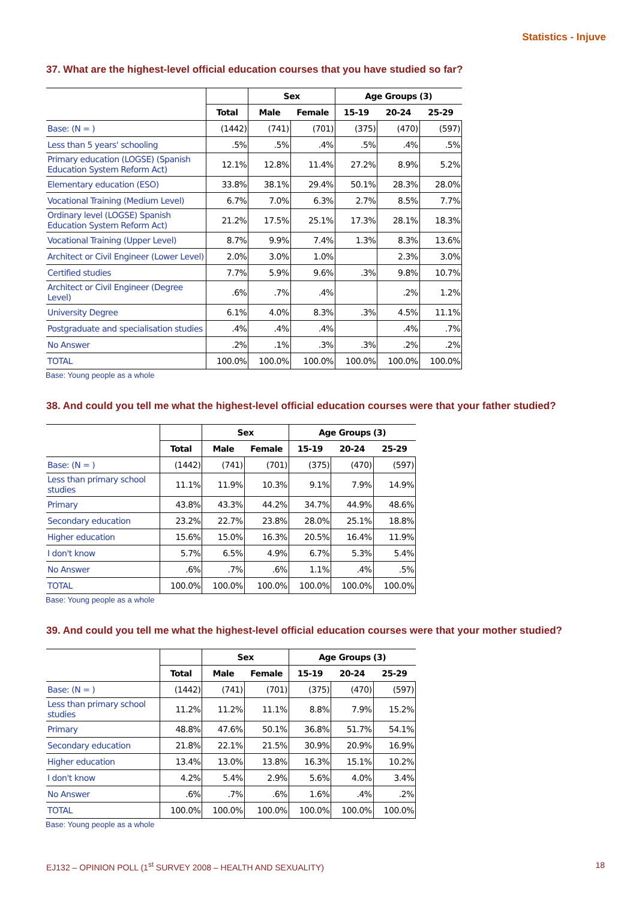Statistics - Injuve
37. What are the highest-level official education courses that you have studied so far?
| | | Sex | | Age Groups (3) | | |
| --- | --- | --- | --- | --- | --- | --- |
| | Total | Male | Female | 15-19 | 20-24 | 25-29 |
| Base: (N = ) | (1442) | (741) | (701) | (375) | (470) | (597) |
| Less than 5 years' schooling | .5% | .5% | .4% | .5% | .4% | .5% |
| Primary education (LOGSE) (Spanish Education System Reform Act) | 12.1% | 12.8% | 11.4% | 27.2% | 8.9% | 5.2% |
| Elementary education (ESO) | 33.8% | 38.1% | 29.4% | 50.1% | 28.3% | 28.0% |
| Vocational Training (Medium Level) | 6.7% | 7.0% | 6.3% | 2.7% | 8.5% | 7.7% |
| Ordinary level (LOGSE) Spanish Education System Reform Act) | 21.2% | 17.5% | 25.1% | 17.3% | 28.1% | 18.3% |
| Vocational Training (Upper Level) | 8.7% | 9.9% | 7.4% | 1.3% | 8.3% | 13.6% |
| Architect or Civil Engineer (Lower Level) | 2.0% | 3.0% | 1.0% | | 2.3% | 3.0% |
| Certified studies | 7.7% | 5.9% | 9.6% | .3% | 9.8% | 10.7% |
| Architect or Civil Engineer (Degree Level) | .6% | .7% | .4% | | .2% | 1.2% |
| University Degree | 6.1% | 4.0% | 8.3% | .3% | 4.5% | 11.1% |
| Postgraduate and specialisation studies | .4% | .4% | .4% | | .4% | .7% |
| No Answer | .2% | .1% | .3% | .3% | .2% | .2% |
| TOTAL | 100.0% | 100.0% | 100.0% | 100.0% | 100.0% | 100.0% |
Base: Young people as a whole
38. And could you tell me what the highest-level official education courses were that your father studied?
| | | Sex | | Age Groups (3) | | |
| --- | --- | --- | --- | --- | --- | --- |
| | Total | Male | Female | 15-19 | 20-24 | 25-29 |
| Base: (N = ) | (1442) | (741) | (701) | (375) | (470) | (597) |
| Less than primary school studies | 11.1% | 11.9% | 10.3% | 9.1% | 7.9% | 14.9% |
| Primary | 43.8% | 43.3% | 44.2% | 34.7% | 44.9% | 48.6% |
| Secondary education | 23.2% | 22.7% | 23.8% | 28.0% | 25.1% | 18.8% |
| Higher education | 15.6% | 15.0% | 16.3% | 20.5% | 16.4% | 11.9% |
| I don't know | 5.7% | 6.5% | 4.9% | 6.7% | 5.3% | 5.4% |
| No Answer | .6% | .7% | .6% | 1.1% | .4% | .5% |
| TOTAL | 100.0% | 100.0% | 100.0% | 100.0% | 100.0% | 100.0% |
Base: Young people as a whole
39. And could you tell me what the highest-level official education courses were that your mother studied?
| | | Sex | | Age Groups (3) | | |
| --- | --- | --- | --- | --- | --- | --- |
| | Total | Male | Female | 15-19 | 20-24 | 25-29 |
| Base: (N = ) | (1442) | (741) | (701) | (375) | (470) | (597) |
| Less than primary school studies | 11.2% | 11.2% | 11.1% | 8.8% | 7.9% | 15.2% |
| Primary | 48.8% | 47.6% | 50.1% | 36.8% | 51.7% | 54.1% |
| Secondary education | 21.8% | 22.1% | 21.5% | 30.9% | 20.9% | 16.9% |
| Higher education | 13.4% | 13.0% | 13.8% | 16.3% | 15.1% | 10.2% |
| I don't know | 4.2% | 5.4% | 2.9% | 5.6% | 4.0% | 3.4% |
| No Answer | .6% | .7% | .6% | 1.6% | .4% | .2% |
| TOTAL | 100.0% | 100.0% | 100.0% | 100.0% | 100.0% | 100.0% |
Base: Young people as a whole
EJ132 – OPINION POLL (1<sup>st</sup> SURVEY 2008 – HEALTH AND SEXUALITY) 18